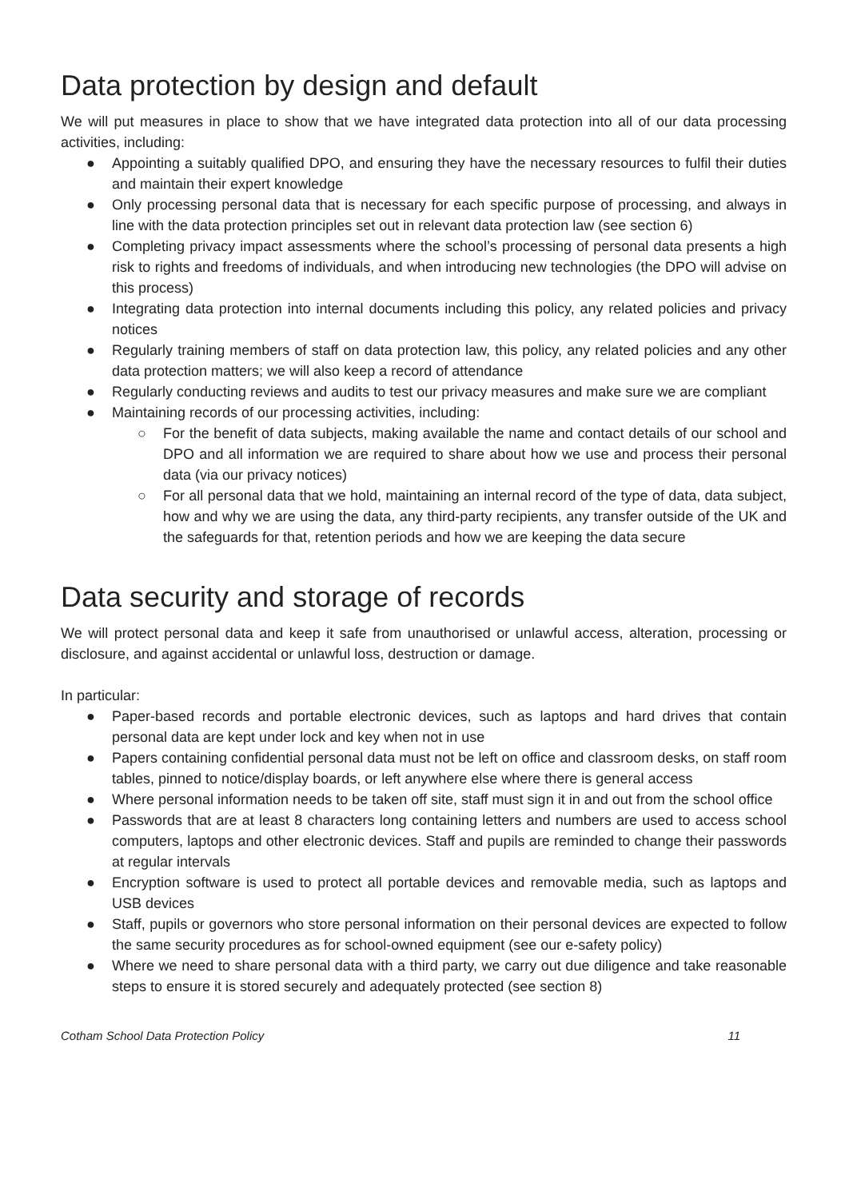Data protection by design and default
We will put measures in place to show that we have integrated data protection into all of our data processing activities, including:
● Appointing a suitably qualified DPO, and ensuring they have the necessary resources to fulfil their duties and maintain their expert knowledge
● Only processing personal data that is necessary for each specific purpose of processing, and always in line with the data protection principles set out in relevant data protection law (see section 6)
● Completing privacy impact assessments where the school’s processing of personal data presents a high risk to rights and freedoms of individuals, and when introducing new technologies (the DPO will advise on this process)
● Integrating data protection into internal documents including this policy, any related policies and privacy notices
● Regularly training members of staff on data protection law, this policy, any related policies and any other data protection matters; we will also keep a record of attendance
● Regularly conducting reviews and audits to test our privacy measures and make sure we are compliant
● Maintaining records of our processing activities, including:
○ For the benefit of data subjects, making available the name and contact details of our school and DPO and all information we are required to share about how we use and process their personal data (via our privacy notices)
○ For all personal data that we hold, maintaining an internal record of the type of data, data subject, how and why we are using the data, any third-party recipients, any transfer outside of the UK and the safeguards for that, retention periods and how we are keeping the data secure
Data security and storage of records
We will protect personal data and keep it safe from unauthorised or unlawful access, alteration, processing or disclosure, and against accidental or unlawful loss, destruction or damage.
In particular:
● Paper-based records and portable electronic devices, such as laptops and hard drives that contain personal data are kept under lock and key when not in use
● Papers containing confidential personal data must not be left on office and classroom desks, on staff room tables, pinned to notice/display boards, or left anywhere else where there is general access
● Where personal information needs to be taken off site, staff must sign it in and out from the school office
● Passwords that are at least 8 characters long containing letters and numbers are used to access school computers, laptops and other electronic devices. Staff and pupils are reminded to change their passwords at regular intervals
● Encryption software is used to protect all portable devices and removable media, such as laptops and USB devices
● Staff, pupils or governors who store personal information on their personal devices are expected to follow the same security procedures as for school-owned equipment (see our e-safety policy)
● Where we need to share personal data with a third party, we carry out due diligence and take reasonable steps to ensure it is stored securely and adequately protected (see section 8)
Cotham School Data Protection Policy 11